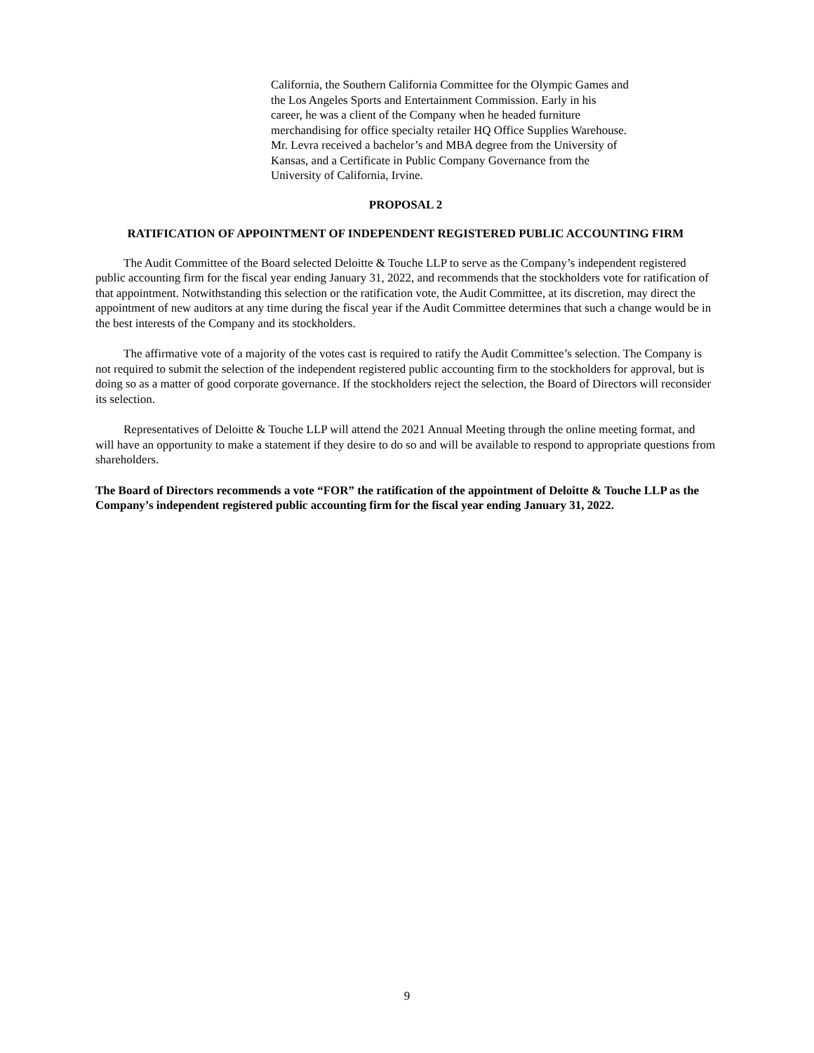California, the Southern California Committee for the Olympic Games and the Los Angeles Sports and Entertainment Commission. Early in his career, he was a client of the Company when he headed furniture merchandising for office specialty retailer HQ Office Supplies Warehouse. Mr. Levra received a bachelor’s and MBA degree from the University of Kansas, and a Certificate in Public Company Governance from the University of California, Irvine.
PROPOSAL 2
RATIFICATION OF APPOINTMENT OF INDEPENDENT REGISTERED PUBLIC ACCOUNTING FIRM
The Audit Committee of the Board selected Deloitte & Touche LLP to serve as the Company’s independent registered public accounting firm for the fiscal year ending January 31, 2022, and recommends that the stockholders vote for ratification of that appointment. Notwithstanding this selection or the ratification vote, the Audit Committee, at its discretion, may direct the appointment of new auditors at any time during the fiscal year if the Audit Committee determines that such a change would be in the best interests of the Company and its stockholders.
The affirmative vote of a majority of the votes cast is required to ratify the Audit Committee’s selection. The Company is not required to submit the selection of the independent registered public accounting firm to the stockholders for approval, but is doing so as a matter of good corporate governance. If the stockholders reject the selection, the Board of Directors will reconsider its selection.
Representatives of Deloitte & Touche LLP will attend the 2021 Annual Meeting through the online meeting format, and will have an opportunity to make a statement if they desire to do so and will be available to respond to appropriate questions from shareholders.
The Board of Directors recommends a vote “FOR” the ratification of the appointment of Deloitte & Touche LLP as the Company’s independent registered public accounting firm for the fiscal year ending January 31, 2022.
9